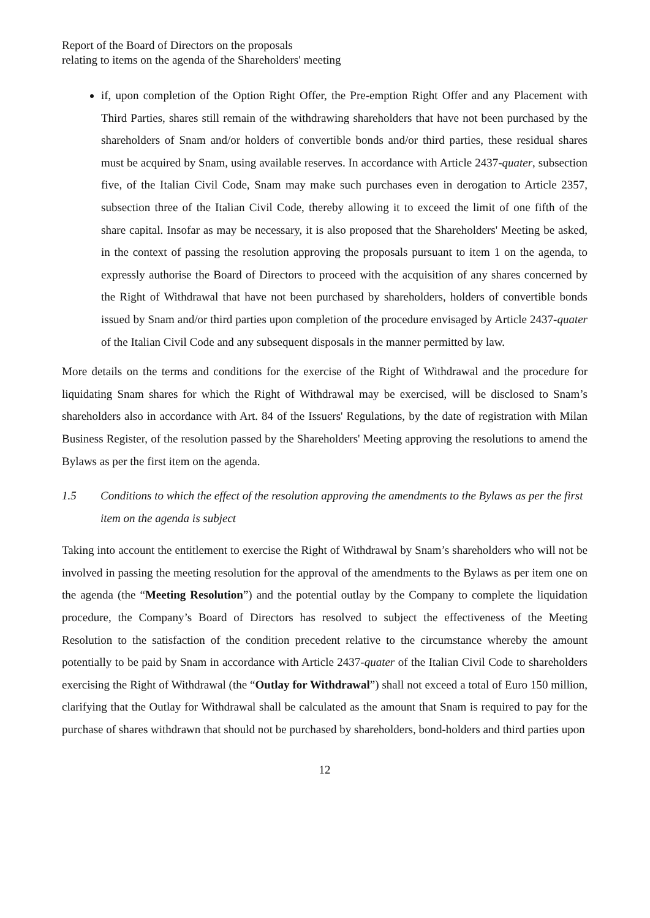Report of the Board of Directors on the proposals
relating to items on the agenda of the Shareholders' meeting
if, upon completion of the Option Right Offer, the Pre-emption Right Offer and any Placement with Third Parties, shares still remain of the withdrawing shareholders that have not been purchased by the shareholders of Snam and/or holders of convertible bonds and/or third parties, these residual shares must be acquired by Snam, using available reserves. In accordance with Article 2437-quater, subsection five, of the Italian Civil Code, Snam may make such purchases even in derogation to Article 2357, subsection three of the Italian Civil Code, thereby allowing it to exceed the limit of one fifth of the share capital. Insofar as may be necessary, it is also proposed that the Shareholders' Meeting be asked, in the context of passing the resolution approving the proposals pursuant to item 1 on the agenda, to expressly authorise the Board of Directors to proceed with the acquisition of any shares concerned by the Right of Withdrawal that have not been purchased by shareholders, holders of convertible bonds issued by Snam and/or third parties upon completion of the procedure envisaged by Article 2437-quater of the Italian Civil Code and any subsequent disposals in the manner permitted by law.
More details on the terms and conditions for the exercise of the Right of Withdrawal and the procedure for liquidating Snam shares for which the Right of Withdrawal may be exercised, will be disclosed to Snam’s shareholders also in accordance with Art. 84 of the Issuers' Regulations, by the date of registration with Milan Business Register, of the resolution passed by the Shareholders' Meeting approving the resolutions to amend the Bylaws as per the first item on the agenda.
1.5 Conditions to which the effect of the resolution approving the amendments to the Bylaws as per the first item on the agenda is subject
Taking into account the entitlement to exercise the Right of Withdrawal by Snam’s shareholders who will not be involved in passing the meeting resolution for the approval of the amendments to the Bylaws as per item one on the agenda (the “Meeting Resolution”) and the potential outlay by the Company to complete the liquidation procedure, the Company’s Board of Directors has resolved to subject the effectiveness of the Meeting Resolution to the satisfaction of the condition precedent relative to the circumstance whereby the amount potentially to be paid by Snam in accordance with Article 2437-quater of the Italian Civil Code to shareholders exercising the Right of Withdrawal (the “Outlay for Withdrawal”) shall not exceed a total of Euro 150 million, clarifying that the Outlay for Withdrawal shall be calculated as the amount that Snam is required to pay for the purchase of shares withdrawn that should not be purchased by shareholders, bond-holders and third parties upon
12